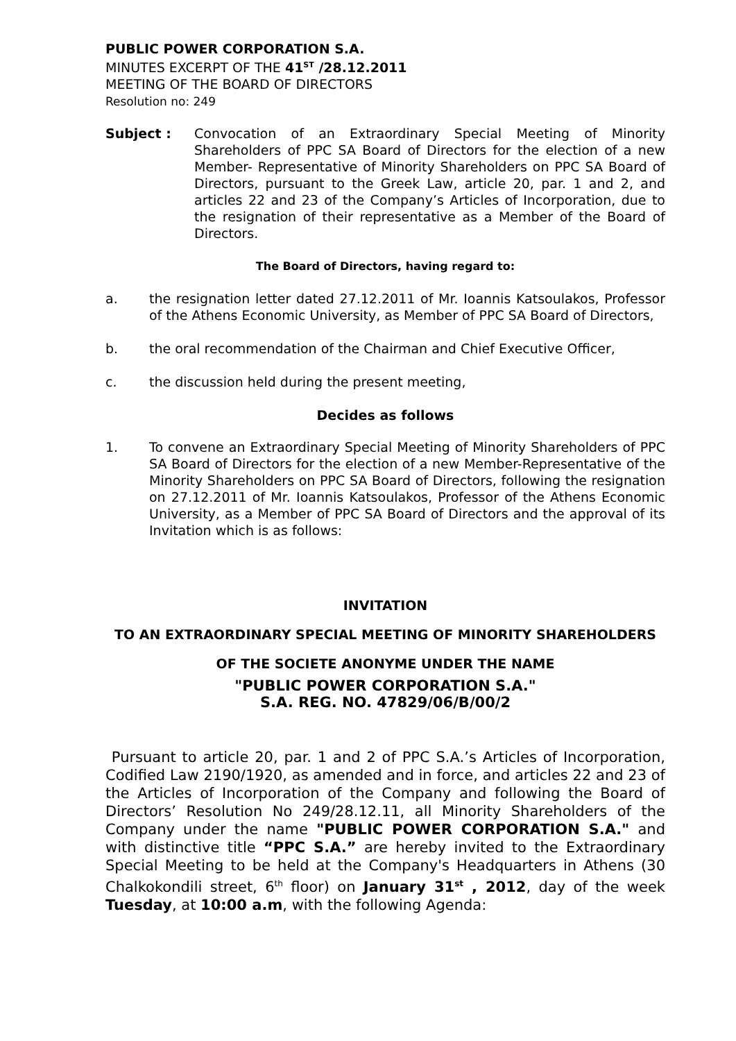PUBLIC POWER CORPORATION S.A.
MINUTES EXCERPT OF THE 41<sup>ST</sup> /28.12.2011
MEETING OF THE BOARD OF DIRECTORS
Resolution no: 249
Subject : Convocation of an Extraordinary Special Meeting of Minority Shareholders of PPC SA Board of Directors for the election of a new Member- Representative of Minority Shareholders on PPC SA Board of Directors, pursuant to the Greek Law, article 20, par. 1 and 2, and articles 22 and 23 of the Company’s Articles of Incorporation, due to the resignation of their representative as a Member of the Board of Directors.
The Board of Directors, having regard to:
a. the resignation letter dated 27.12.2011 of Mr. Ioannis Katsoulakos, Professor of the Athens Economic University, as Member of PPC SA Board of Directors,
b. the oral recommendation of the Chairman and Chief Executive Officer,
c. the discussion held during the present meeting,
Decides as follows
1. To convene an Extraordinary Special Meeting of Minority Shareholders of PPC SA Board of Directors for the election of a new Member-Representative of the Minority Shareholders on PPC SA Board of Directors, following the resignation on 27.12.2011 of Mr. Ioannis Katsoulakos, Professor of the Athens Economic University, as a Member of PPC SA Board of Directors and the approval of its Invitation which is as follows:
INVITATION
TO AN EXTRAORDINARY SPECIAL MEETING OF MINORITY SHAREHOLDERS
OF THE SOCIETE ANONYME UNDER THE NAME
"PUBLIC POWER CORPORATION S.A."
S.A. REG. NO. 47829/06/B/00/2
Pursuant to article 20, par. 1 and 2 of PPC S.A.’s Articles of Incorporation, Codified Law 2190/1920, as amended and in force, and articles 22 and 23 of the Articles of Incorporation of the Company and following the Board of Directors’ Resolution No 249/28.12.11, all Minority Shareholders of the Company under the name "PUBLIC POWER CORPORATION S.A." and with distinctive title “PPC S.A.” are hereby invited to the Extraordinary Special Meeting to be held at the Company's Headquarters in Athens (30 Chalkokondili street, 6<sup>th</sup> floor) on January 31<sup>st</sup> , 2012, day of the week Tuesday, at 10:00 a.m, with the following Agenda: